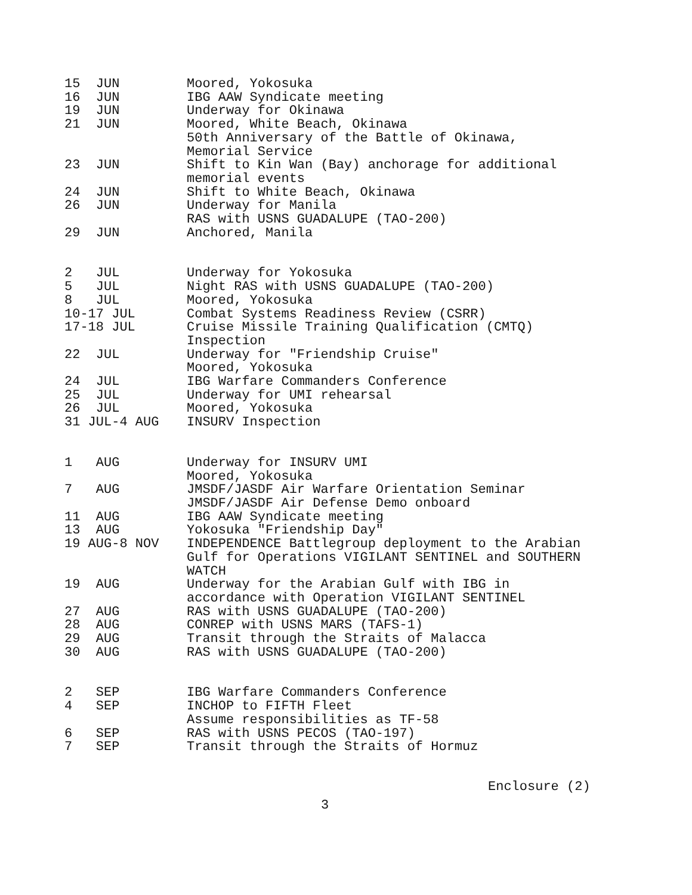| 15 JUN | Moored, Yokosuka |
| 16 JUN | IBG AAW Syndicate meeting |
| 19 JUN | Underway for Okinawa |
| 21 JUN | Moored, White Beach, Okinawa 50th Anniversary of the Battle of Okinawa, Memorial Service |
| 23 JUN | Shift to Kin Wan (Bay) anchorage for additional memorial events |
| 24 JUN | Shift to White Beach, Okinawa |
| 26 JUN | Underway for Manila RAS with USNS GUADALUPE (TAO-200) |
| 29 JUN | Anchored, Manila |
| 2 JUL | Underway for Yokosuka |
| 5 JUL | Night RAS with USNS GUADALUPE (TAO-200) |
| 8 JUL | Moored, Yokosuka |
| 10-17 JUL | Combat Systems Readiness Review (CSRR) |
| 17-18 JUL | Cruise Missile Training Qualification (CMTQ) Inspection |
| 22 JUL | Underway for "Friendship Cruise" Moored, Yokosuka |
| 24 JUL | IBG Warfare Commanders Conference |
| 25 JUL | Underway for UMI rehearsal |
| 26 JUL | Moored, Yokosuka |
| 31 JUL-4 AUG | INSURV Inspection |
| 1 AUG | Underway for INSURV UMI Moored, Yokosuka |
| 7 AUG | JMSDF/JASDF Air Warfare Orientation Seminar JMSDF/JASDF Air Defense Demo onboard |
| 11 AUG | IBG AAW Syndicate meeting |
| 13 AUG | Yokosuka "Friendship Day" |
| 19 AUG-8 NOV | INDEPENDENCE Battlegroup deployment to the Arabian Gulf for Operations VIGILANT SENTINEL and SOUTHERN WATCH |
| 19 AUG | Underway for the Arabian Gulf with IBG in accordance with Operation VIGILANT SENTINEL |
| 27 AUG | RAS with USNS GUADALUPE (TAO-200) |
| 28 AUG | CONREP with USNS MARS (TAFS-1) |
| 29 AUG | Transit through the Straits of Malacca |
| 30 AUG | RAS with USNS GUADALUPE (TAO-200) |
| 2 SEP | IBG Warfare Commanders Conference |
| 4 SEP | INCHOP to FIFTH Fleet Assume responsibilities as TF-58 |
| 6 SEP | RAS with USNS PECOS (TAO-197) |
| 7 SEP | Transit through the Straits of Hormuz |
Enclosure (2)
3